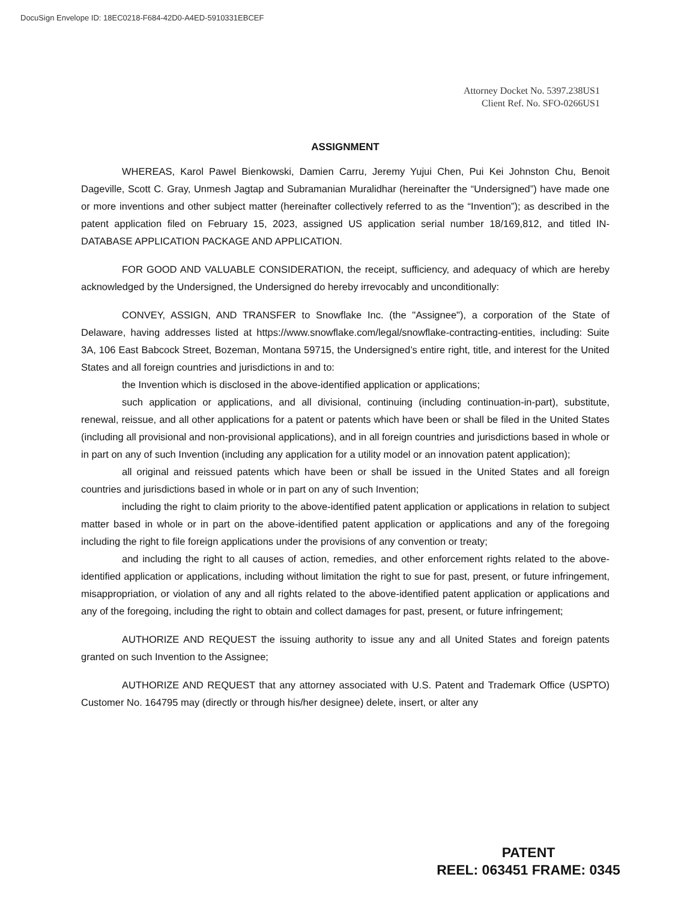DocuSign Envelope ID: 18EC0218-F684-42D0-A4ED-5910331EBCEF
Attorney Docket No. 5397.238US1
Client Ref. No. SFO-0266US1
ASSIGNMENT
WHEREAS, Karol Pawel Bienkowski, Damien Carru, Jeremy Yujui Chen, Pui Kei Johnston Chu, Benoit Dageville, Scott C. Gray, Unmesh Jagtap and Subramanian Muralidhar (hereinafter the “Undersigned”) have made one or more inventions and other subject matter (hereinafter collectively referred to as the “Invention”); as described in the patent application filed on February 15, 2023, assigned US application serial number 18/169,812, and titled IN-DATABASE APPLICATION PACKAGE AND APPLICATION.
FOR GOOD AND VALUABLE CONSIDERATION, the receipt, sufficiency, and adequacy of which are hereby acknowledged by the Undersigned, the Undersigned do hereby irrevocably and unconditionally:
CONVEY, ASSIGN, AND TRANSFER to Snowflake Inc. (the "Assignee"), a corporation of the State of Delaware, having addresses listed at https://www.snowflake.com/legal/snowflake-contracting-entities, including: Suite 3A, 106 East Babcock Street, Bozeman, Montana 59715, the Undersigned’s entire right, title, and interest for the United States and all foreign countries and jurisdictions in and to:
the Invention which is disclosed in the above-identified application or applications;
such application or applications, and all divisional, continuing (including continuation-in-part), substitute, renewal, reissue, and all other applications for a patent or patents which have been or shall be filed in the United States (including all provisional and non-provisional applications), and in all foreign countries and jurisdictions based in whole or in part on any of such Invention (including any application for a utility model or an innovation patent application);
all original and reissued patents which have been or shall be issued in the United States and all foreign countries and jurisdictions based in whole or in part on any of such Invention;
including the right to claim priority to the above-identified patent application or applications in relation to subject matter based in whole or in part on the above-identified patent application or applications and any of the foregoing including the right to file foreign applications under the provisions of any convention or treaty;
and including the right to all causes of action, remedies, and other enforcement rights related to the above-identified application or applications, including without limitation the right to sue for past, present, or future infringement, misappropriation, or violation of any and all rights related to the above-identified patent application or applications and any of the foregoing, including the right to obtain and collect damages for past, present, or future infringement;
AUTHORIZE AND REQUEST the issuing authority to issue any and all United States and foreign patents granted on such Invention to the Assignee;
AUTHORIZE AND REQUEST that any attorney associated with U.S. Patent and Trademark Office (USPTO) Customer No. 164795 may (directly or through his/her designee) delete, insert, or alter any
PATENT
REEL: 063451 FRAME: 0345